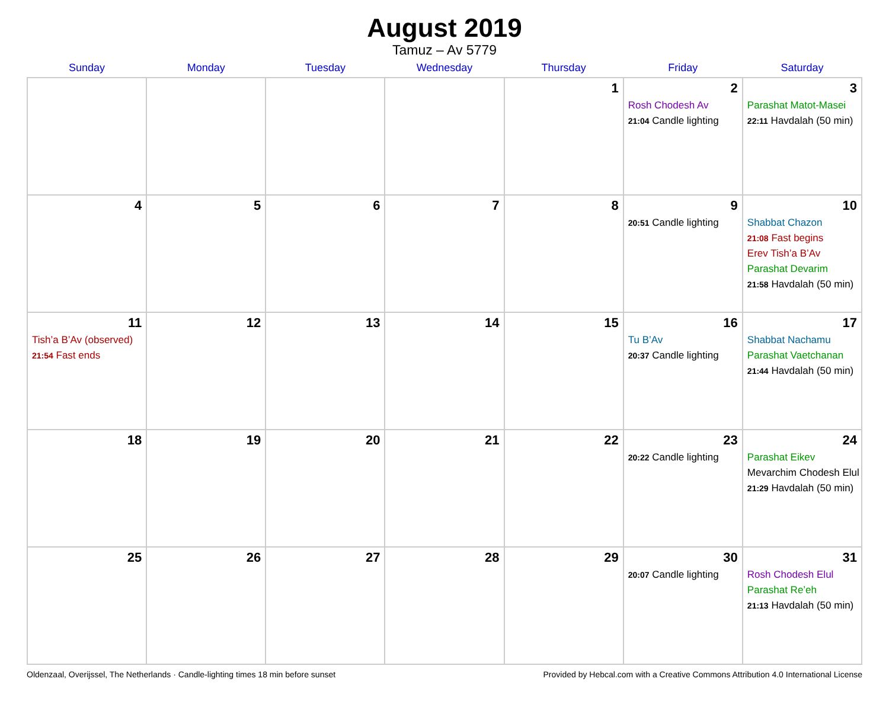August 2019
Tamuz – Av 5779
| Sunday | Monday | Tuesday | Wednesday | Thursday | Friday | Saturday |
| --- | --- | --- | --- | --- | --- | --- |
| | | | | 1 | 2 Rosh Chodesh Av 21:04 Candle lighting | 3 Parashat Matot-Masei 22:11 Havdalah (50 min) |
| 4 | 5 | 6 | 7 | 8 | 9 20:51 Candle lighting | 10 Shabbat Chazon 21:08 Fast begins Erev Tish’a B’Av Parashat Devarim 21:58 Havdalah (50 min) |
| 11 Tish’a B’Av (observed) 21:54 Fast ends | 12 | 13 | 14 | 15 | 16 Tu B’Av 20:37 Candle lighting | 17 Shabbat Nachamu Parashat Vaetchanan 21:44 Havdalah (50 min) |
| 18 | 19 | 20 | 21 | 22 | 23 20:22 Candle lighting | 24 Parashat Eikev Mevarchim Chodesh Elul 21:29 Havdalah (50 min) |
| 25 | 26 | 27 | 28 | 29 | 30 20:07 Candle lighting | 31 Rosh Chodesh Elul Parashat Re’eh 21:13 Havdalah (50 min) |
Oldenzaal, Overijssel, The Netherlands · Candle-lighting times 18 min before sunset Provided by Hebcal.com with a Creative Commons Attribution 4.0 International License